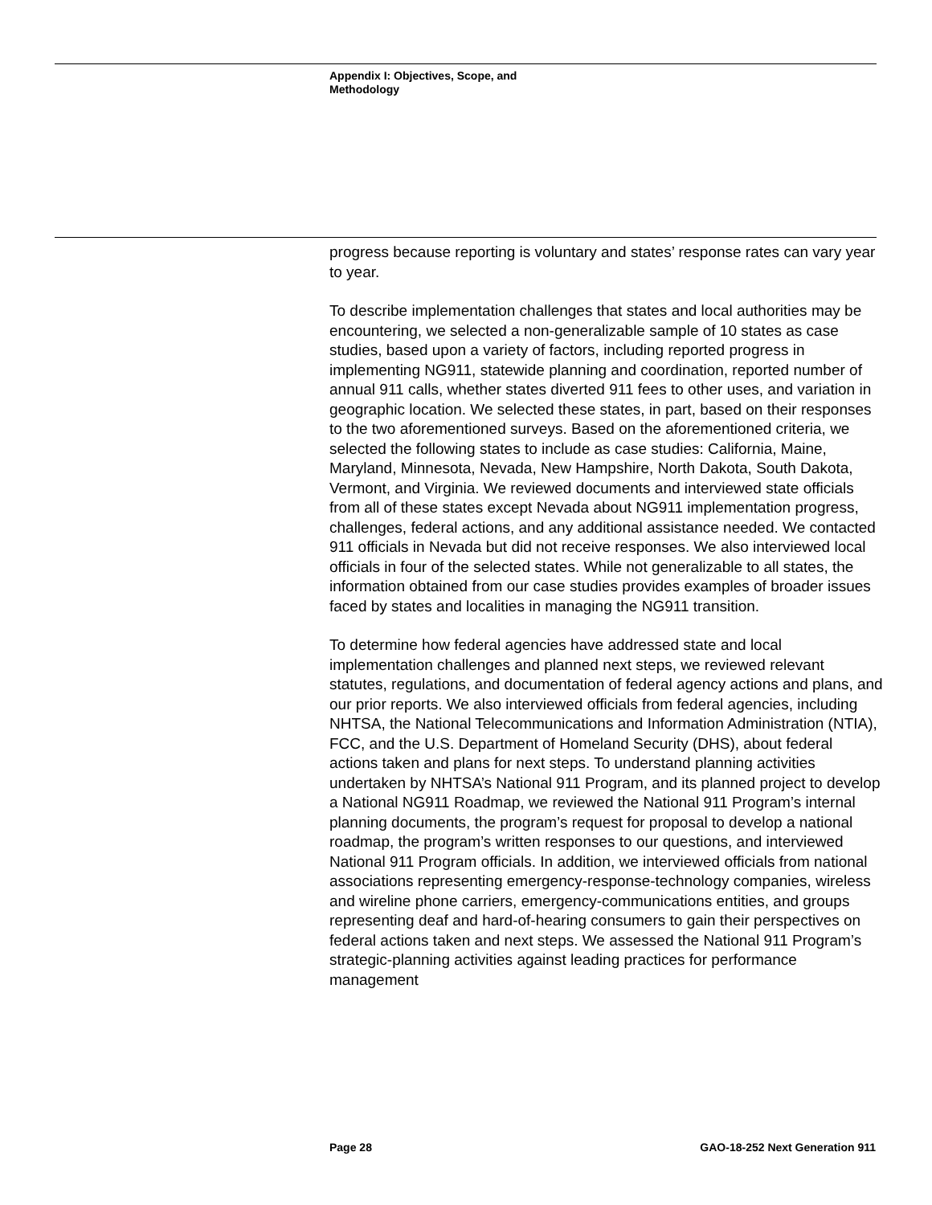Appendix I: Objectives, Scope, and Methodology
progress because reporting is voluntary and states’ response rates can vary year to year.
To describe implementation challenges that states and local authorities may be encountering, we selected a non-generalizable sample of 10 states as case studies, based upon a variety of factors, including reported progress in implementing NG911, statewide planning and coordination, reported number of annual 911 calls, whether states diverted 911 fees to other uses, and variation in geographic location. We selected these states, in part, based on their responses to the two aforementioned surveys. Based on the aforementioned criteria, we selected the following states to include as case studies: California, Maine, Maryland, Minnesota, Nevada, New Hampshire, North Dakota, South Dakota, Vermont, and Virginia. We reviewed documents and interviewed state officials from all of these states except Nevada about NG911 implementation progress, challenges, federal actions, and any additional assistance needed. We contacted 911 officials in Nevada but did not receive responses. We also interviewed local officials in four of the selected states. While not generalizable to all states, the information obtained from our case studies provides examples of broader issues faced by states and localities in managing the NG911 transition.
To determine how federal agencies have addressed state and local implementation challenges and planned next steps, we reviewed relevant statutes, regulations, and documentation of federal agency actions and plans, and our prior reports. We also interviewed officials from federal agencies, including NHTSA, the National Telecommunications and Information Administration (NTIA), FCC, and the U.S. Department of Homeland Security (DHS), about federal actions taken and plans for next steps. To understand planning activities undertaken by NHTSA’s National 911 Program, and its planned project to develop a National NG911 Roadmap, we reviewed the National 911 Program’s internal planning documents, the program’s request for proposal to develop a national roadmap, the program’s written responses to our questions, and interviewed National 911 Program officials. In addition, we interviewed officials from national associations representing emergency-response-technology companies, wireless and wireline phone carriers, emergency-communications entities, and groups representing deaf and hard-of-hearing consumers to gain their perspectives on federal actions taken and next steps. We assessed the National 911 Program’s strategic-planning activities against leading practices for performance management
Page 28 GAO-18-252 Next Generation 911